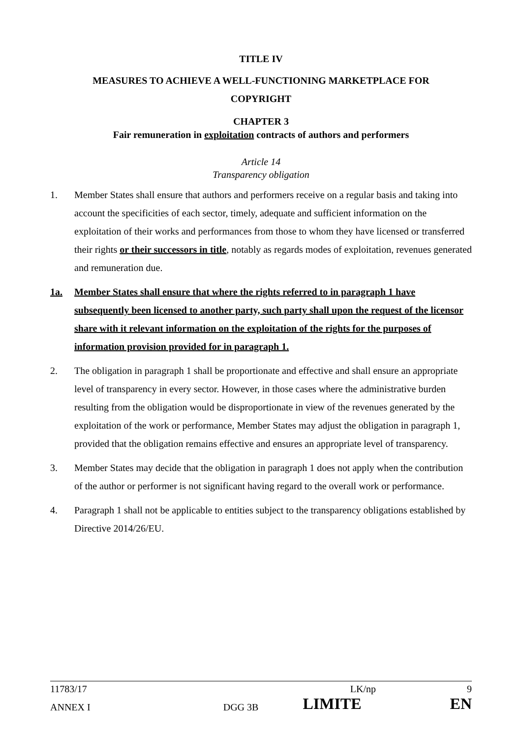TITLE IV
MEASURES TO ACHIEVE A WELL-FUNCTIONING MARKETPLACE FOR
COPYRIGHT
CHAPTER 3
Fair remuneration in exploitation contracts of authors and performers
Article 14
Transparency obligation
1. Member States shall ensure that authors and performers receive on a regular basis and taking into account the specificities of each sector, timely, adequate and sufficient information on the exploitation of their works and performances from those to whom they have licensed or transferred their rights or their successors in title, notably as regards modes of exploitation, revenues generated and remuneration due.
1a. Member States shall ensure that where the rights referred to in paragraph 1 have subsequently been licensed to another party, such party shall upon the request of the licensor share with it relevant information on the exploitation of the rights for the purposes of information provision provided for in paragraph 1.
2. The obligation in paragraph 1 shall be proportionate and effective and shall ensure an appropriate level of transparency in every sector. However, in those cases where the administrative burden resulting from the obligation would be disproportionate in view of the revenues generated by the exploitation of the work or performance, Member States may adjust the obligation in paragraph 1, provided that the obligation remains effective and ensures an appropriate level of transparency.
3. Member States may decide that the obligation in paragraph 1 does not apply when the contribution of the author or performer is not significant having regard to the overall work or performance.
4. Paragraph 1 shall not be applicable to entities subject to the transparency obligations established by Directive 2014/26/EU.
11783/17 LK/np 9
ANNEX I DGG 3B LIMITE EN